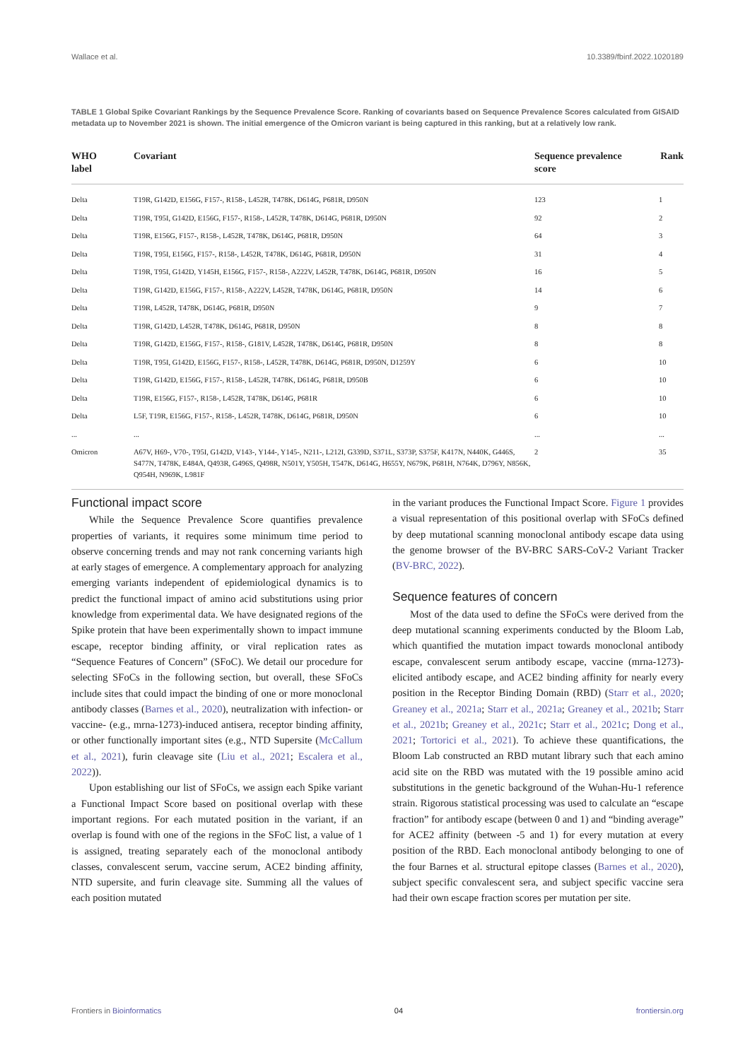Wallace et al. 10.3389/fbinf.2022.1020189
TABLE 1 Global Spike Covariant Rankings by the Sequence Prevalence Score. Ranking of covariants based on Sequence Prevalence Scores calculated from GISAID metadata up to November 2021 is shown. The initial emergence of the Omicron variant is being captured in this ranking, but at a relatively low rank.
| WHO label | Covariant | Sequence prevalence score | Rank |
| --- | --- | --- | --- |
| Delta | T19R, G142D, E156G, F157-, R158-, L452R, T478K, D614G, P681R, D950N | 123 | 1 |
| Delta | T19R, T95I, G142D, E156G, F157-, R158-, L452R, T478K, D614G, P681R, D950N | 92 | 2 |
| Delta | T19R, E156G, F157-, R158-, L452R, T478K, D614G, P681R, D950N | 64 | 3 |
| Delta | T19R, T95I, E156G, F157-, R158-, L452R, T478K, D614G, P681R, D950N | 31 | 4 |
| Delta | T19R, T95I, G142D, Y145H, E156G, F157-, R158-, A222V, L452R, T478K, D614G, P681R, D950N | 16 | 5 |
| Delta | T19R, G142D, E156G, F157-, R158-, A222V, L452R, T478K, D614G, P681R, D950N | 14 | 6 |
| Delta | T19R, L452R, T478K, D614G, P681R, D950N | 9 | 7 |
| Delta | T19R, G142D, L452R, T478K, D614G, P681R, D950N | 8 | 8 |
| Delta | T19R, G142D, E156G, F157-, R158-, G181V, L452R, T478K, D614G, P681R, D950N | 8 | 8 |
| Delta | T19R, T95I, G142D, E156G, F157-, R158-, L452R, T478K, D614G, P681R, D950N, D1259Y | 6 | 10 |
| Delta | T19R, G142D, E156G, F157-, R158-, L452R, T478K, D614G, P681R, D950B | 6 | 10 |
| Delta | T19R, E156G, F157-, R158-, L452R, T478K, D614G, P681R | 6 | 10 |
| Delta | L5F, T19R, E156G, F157-, R158-, L452R, T478K, D614G, P681R, D950N | 6 | 10 |
| ... | ... | ... | ... |
| Omicron | A67V, H69-, V70-, T95I, G142D, V143-, Y144-, Y145-, N211-, L212I, G339D, S371L, S373P, S375F, K417N, N440K, G446S, S477N, T478K, E484A, Q493R, G496S, Q498R, N501Y, Y505H, T547K, D614G, H655Y, N679K, P681H, N764K, D796Y, N856K, Q954H, N969K, L981F | 2 | 35 |
Functional impact score
While the Sequence Prevalence Score quantifies prevalence properties of variants, it requires some minimum time period to observe concerning trends and may not rank concerning variants high at early stages of emergence. A complementary approach for analyzing emerging variants independent of epidemiological dynamics is to predict the functional impact of amino acid substitutions using prior knowledge from experimental data. We have designated regions of the Spike protein that have been experimentally shown to impact immune escape, receptor binding affinity, or viral replication rates as “Sequence Features of Concern” (SFoC). We detail our procedure for selecting SFoCs in the following section, but overall, these SFoCs include sites that could impact the binding of one or more monoclonal antibody classes (Barnes et al., 2020), neutralization with infection- or vaccine- (e.g., mrna-1273)-induced antisera, receptor binding affinity, or other functionally important sites (e.g., NTD Supersite (McCallum et al., 2021), furin cleavage site (Liu et al., 2021; Escalera et al., 2022)).
Upon establishing our list of SFoCs, we assign each Spike variant a Functional Impact Score based on positional overlap with these important regions. For each mutated position in the variant, if an overlap is found with one of the regions in the SFoC list, a value of 1 is assigned, treating separately each of the monoclonal antibody classes, convalescent serum, vaccine serum, ACE2 binding affinity, NTD supersite, and furin cleavage site. Summing all the values of each position mutated
in the variant produces the Functional Impact Score. Figure 1 provides a visual representation of this positional overlap with SFoCs defined by deep mutational scanning monoclonal antibody escape data using the genome browser of the BV-BRC SARS-CoV-2 Variant Tracker (BV-BRC, 2022).
Sequence features of concern
Most of the data used to define the SFoCs were derived from the deep mutational scanning experiments conducted by the Bloom Lab, which quantified the mutation impact towards monoclonal antibody escape, convalescent serum antibody escape, vaccine (mrna-1273)-elicited antibody escape, and ACE2 binding affinity for nearly every position in the Receptor Binding Domain (RBD) (Starr et al., 2020; Greaney et al., 2021a; Starr et al., 2021a; Greaney et al., 2021b; Starr et al., 2021b; Greaney et al., 2021c; Starr et al., 2021c; Dong et al., 2021; Tortorici et al., 2021). To achieve these quantifications, the Bloom Lab constructed an RBD mutant library such that each amino acid site on the RBD was mutated with the 19 possible amino acid substitutions in the genetic background of the Wuhan-Hu-1 reference strain. Rigorous statistical processing was used to calculate an “escape fraction” for antibody escape (between 0 and 1) and “binding average” for ACE2 affinity (between -5 and 1) for every mutation at every position of the RBD. Each monoclonal antibody belonging to one of the four Barnes et al. structural epitope classes (Barnes et al., 2020), subject specific convalescent sera, and subject specific vaccine sera had their own escape fraction scores per mutation per site.
Frontiers in Bioinformatics 04 frontiersin.org